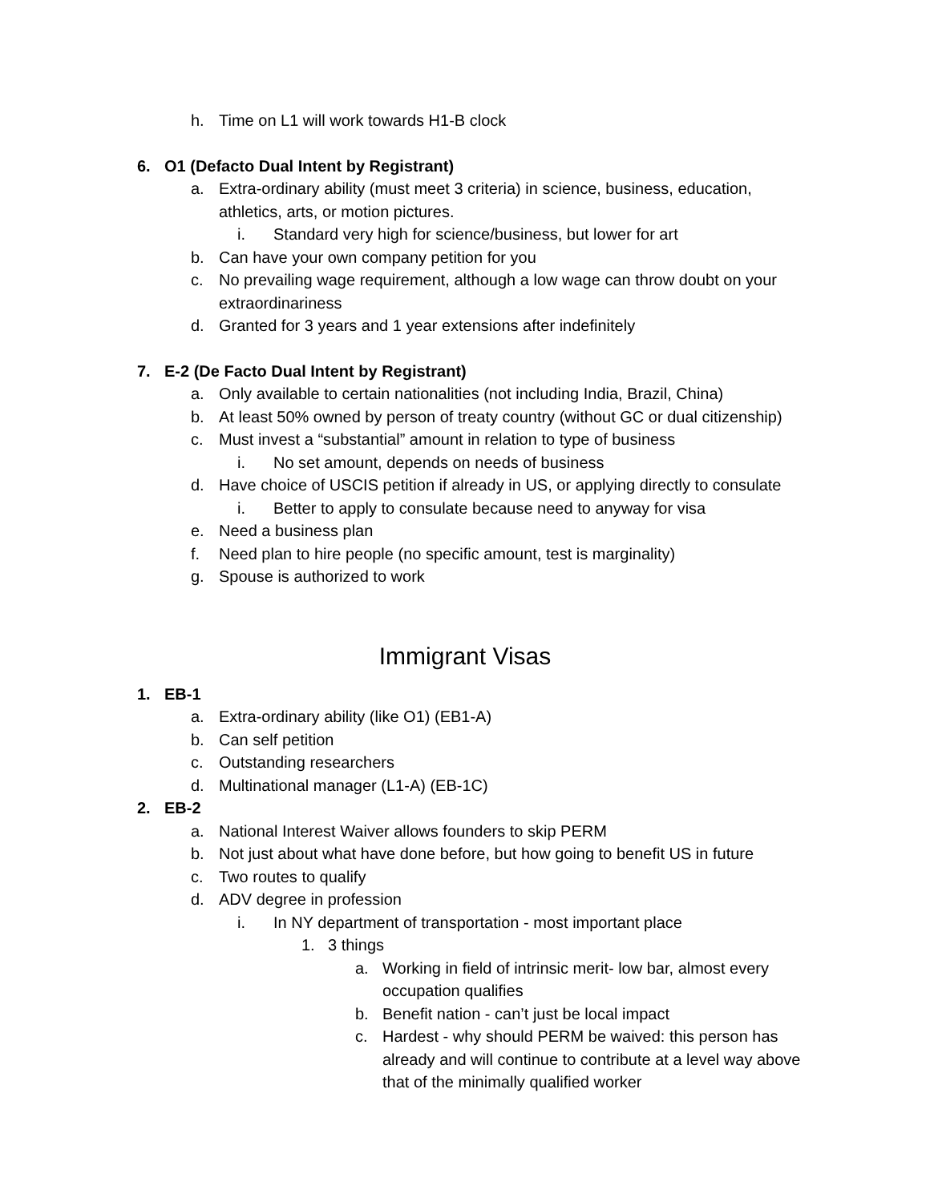h. Time on L1 will work towards H1-B clock
6. O1 (Defacto Dual Intent by Registrant)
a. Extra-ordinary ability (must meet 3 criteria) in science, business, education,
athletics, arts, or motion pictures.
i. Standard very high for science/business, but lower for art
b. Can have your own company petition for you
c. No prevailing wage requirement, although a low wage can throw doubt on your
extraordinariness
d. Granted for 3 years and 1 year extensions after indefinitely
7. E-2 (De Facto Dual Intent by Registrant)
a. Only available to certain nationalities (not including India, Brazil, China)
b. At least 50% owned by person of treaty country (without GC or dual citizenship)
c. Must invest a “substantial” amount in relation to type of business
i. No set amount, depends on needs of business
d. Have choice of USCIS petition if already in US, or applying directly to consulate
i. Better to apply to consulate because need to anyway for visa
e. Need a business plan
f. Need plan to hire people (no specific amount, test is marginality)
g. Spouse is authorized to work
Immigrant Visas
1. EB-1 a. Extra-ordinary ability (like O1) (EB1-A)
b. Can self petition
c. Outstanding researchers
d. Multinational manager (L1-A) (EB-1C)
2. EB-2 a. National Interest Waiver allows founders to skip PERM
b. Not just about what have done before, but how going to benefit US in future
c. Two routes to qualify
d. ADV degree in profession i. In NY department of transportation - most important place
1. 3 things a. Working in field of intrinsic merit- low bar, almost every
occupation qualifies
b. Benefit nation - can’t just be local impact
c. Hardest - why should PERM be waived: this person has
already and will continue to contribute at a level way above
that of the minimally qualified worker